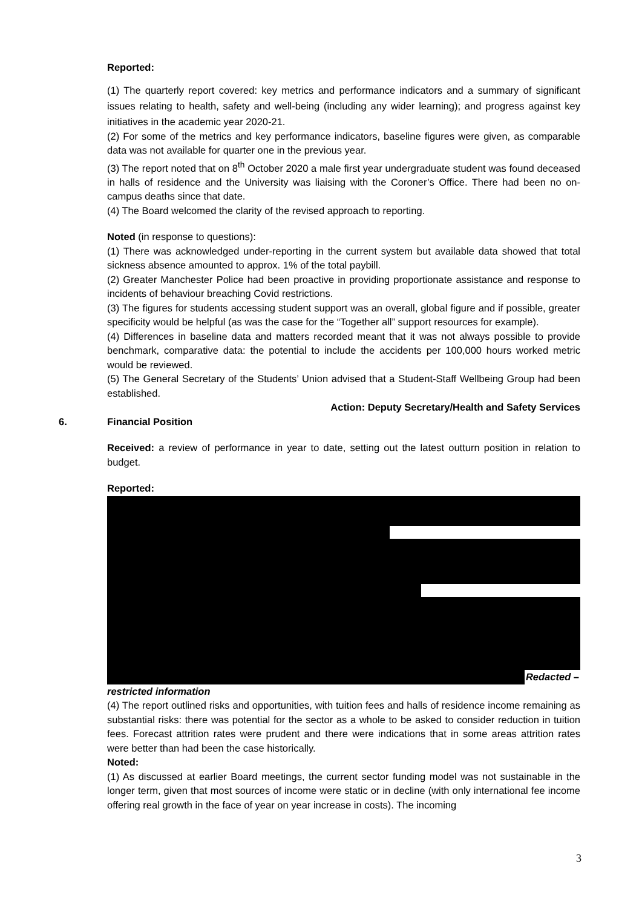Reported:
(1) The quarterly report covered: key metrics and performance indicators and a summary of significant issues relating to health, safety and well-being (including any wider learning); and progress against key initiatives in the academic year 2020-21.
(2) For some of the metrics and key performance indicators, baseline figures were given, as comparable data was not available for quarter one in the previous year.
(3) The report noted that on 8<sup>th</sup> October 2020 a male first year undergraduate student was found deceased in halls of residence and the University was liaising with the Coroner’s Office. There had been no on-campus deaths since that date.
(4) The Board welcomed the clarity of the revised approach to reporting.
Noted (in response to questions):
(1) There was acknowledged under-reporting in the current system but available data showed that total sickness absence amounted to approx. 1% of the total paybill.
(2) Greater Manchester Police had been proactive in providing proportionate assistance and response to incidents of behaviour breaching Covid restrictions.
(3) The figures for students accessing student support was an overall, global figure and if possible, greater specificity would be helpful (as was the case for the “Together all” support resources for example).
(4) Differences in baseline data and matters recorded meant that it was not always possible to provide benchmark, comparative data: the potential to include the accidents per 100,000 hours worked metric would be reviewed.
(5) The General Secretary of the Students’ Union advised that a Student-Staff Wellbeing Group had been established.
Action: Deputy Secretary/Health and Safety Services
6. Financial Position
Received: a review of performance in year to date, setting out the latest outturn position in relation to budget.
Reported:
Redacted –
restricted information
(4) The report outlined risks and opportunities, with tuition fees and halls of residence income remaining as substantial risks: there was potential for the sector as a whole to be asked to consider reduction in tuition fees. Forecast attrition rates were prudent and there were indications that in some areas attrition rates were better than had been the case historically.
Noted:
(1) As discussed at earlier Board meetings, the current sector funding model was not sustainable in the longer term, given that most sources of income were static or in decline (with only international fee income offering real growth in the face of year on year increase in costs). The incoming
3